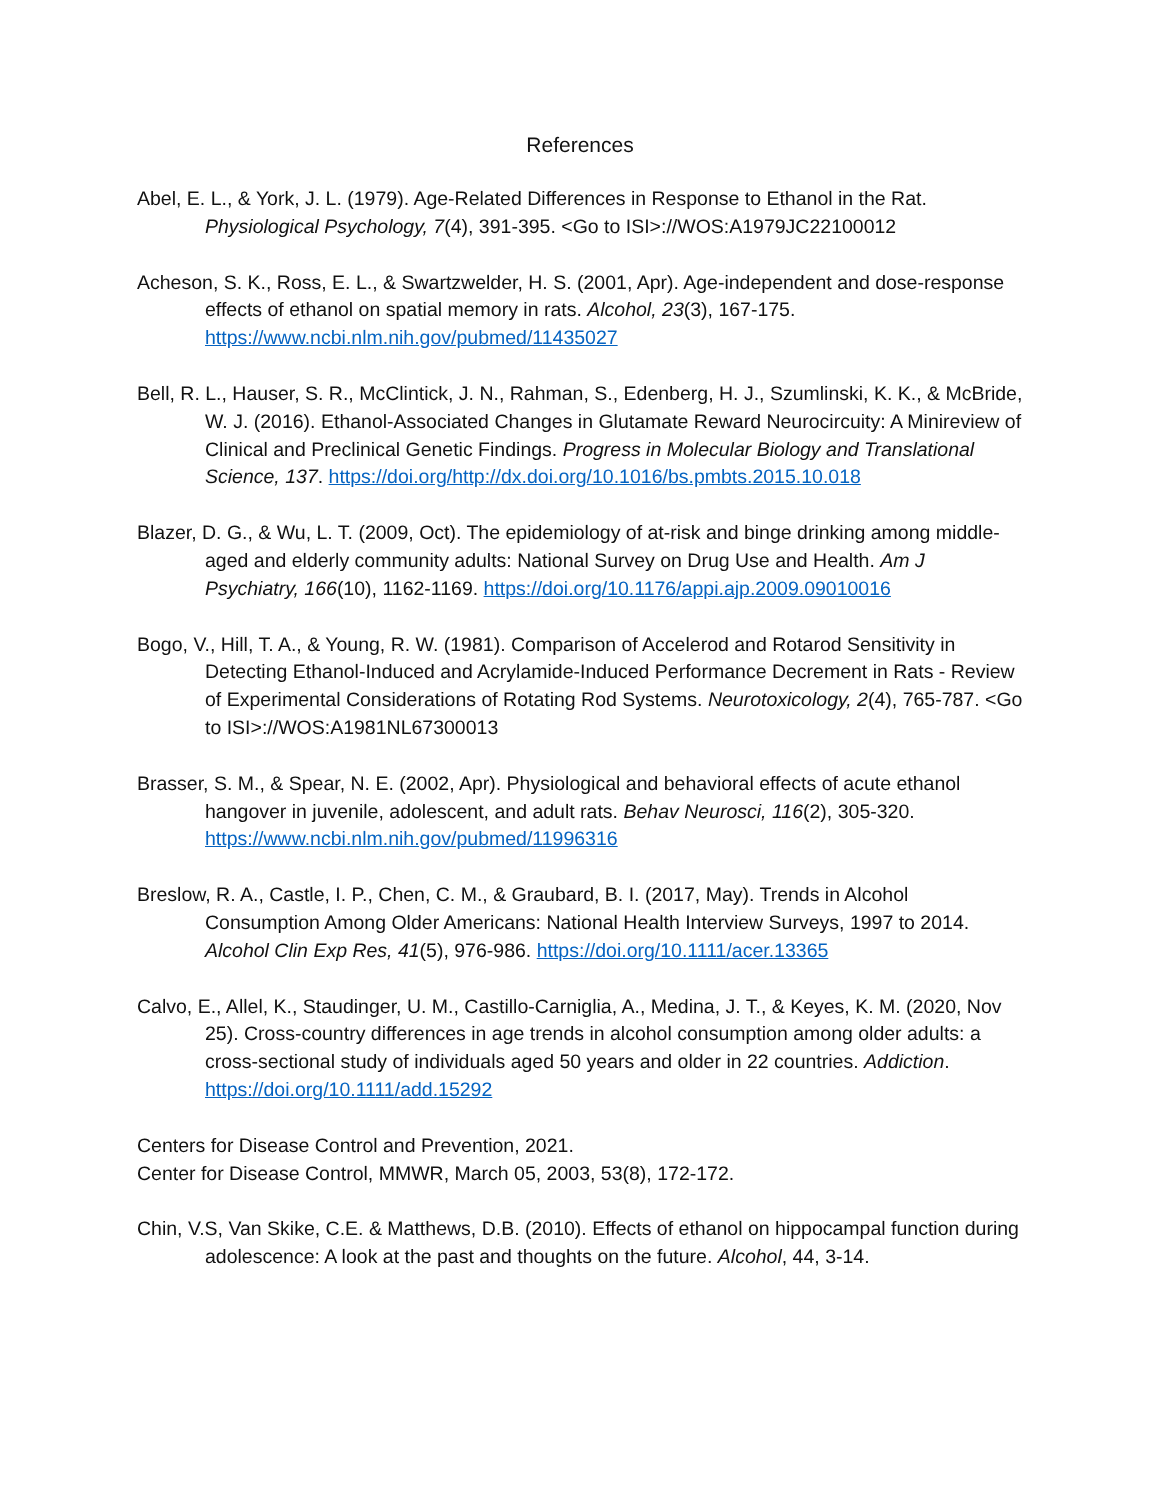References
Abel, E. L., & York, J. L. (1979). Age-Related Differences in Response to Ethanol in the Rat. Physiological Psychology, 7(4), 391-395. <Go to ISI>://WOS:A1979JC22100012
Acheson, S. K., Ross, E. L., & Swartzwelder, H. S. (2001, Apr). Age-independent and dose-response effects of ethanol on spatial memory in rats. Alcohol, 23(3), 167-175. https://www.ncbi.nlm.nih.gov/pubmed/11435027
Bell, R. L., Hauser, S. R., McClintick, J. N., Rahman, S., Edenberg, H. J., Szumlinski, K. K., & McBride, W. J. (2016). Ethanol-Associated Changes in Glutamate Reward Neurocircuity: A Minireview of Clinical and Preclinical Genetic Findings. Progress in Molecular Biology and Translational Science, 137. https://doi.org/http://dx.doi.org/10.1016/bs.pmbts.2015.10.018
Blazer, D. G., & Wu, L. T. (2009, Oct). The epidemiology of at-risk and binge drinking among middle-aged and elderly community adults: National Survey on Drug Use and Health. Am J Psychiatry, 166(10), 1162-1169. https://doi.org/10.1176/appi.ajp.2009.09010016
Bogo, V., Hill, T. A., & Young, R. W. (1981). Comparison of Accelerod and Rotarod Sensitivity in Detecting Ethanol-Induced and Acrylamide-Induced Performance Decrement in Rats - Review of Experimental Considerations of Rotating Rod Systems. Neurotoxicology, 2(4), 765-787. <Go to ISI>://WOS:A1981NL67300013
Brasser, S. M., & Spear, N. E. (2002, Apr). Physiological and behavioral effects of acute ethanol hangover in juvenile, adolescent, and adult rats. Behav Neurosci, 116(2), 305-320. https://www.ncbi.nlm.nih.gov/pubmed/11996316
Breslow, R. A., Castle, I. P., Chen, C. M., & Graubard, B. I. (2017, May). Trends in Alcohol Consumption Among Older Americans: National Health Interview Surveys, 1997 to 2014. Alcohol Clin Exp Res, 41(5), 976-986. https://doi.org/10.1111/acer.13365
Calvo, E., Allel, K., Staudinger, U. M., Castillo-Carniglia, A., Medina, J. T., & Keyes, K. M. (2020, Nov 25). Cross-country differences in age trends in alcohol consumption among older adults: a cross-sectional study of individuals aged 50 years and older in 22 countries. Addiction. https://doi.org/10.1111/add.15292
Centers for Disease Control and Prevention, 2021.
Center for Disease Control, MMWR, March 05, 2003, 53(8), 172-172.
Chin, V.S, Van Skike, C.E. & Matthews, D.B. (2010). Effects of ethanol on hippocampal function during adolescence: A look at the past and thoughts on the future. Alcohol, 44, 3-14.